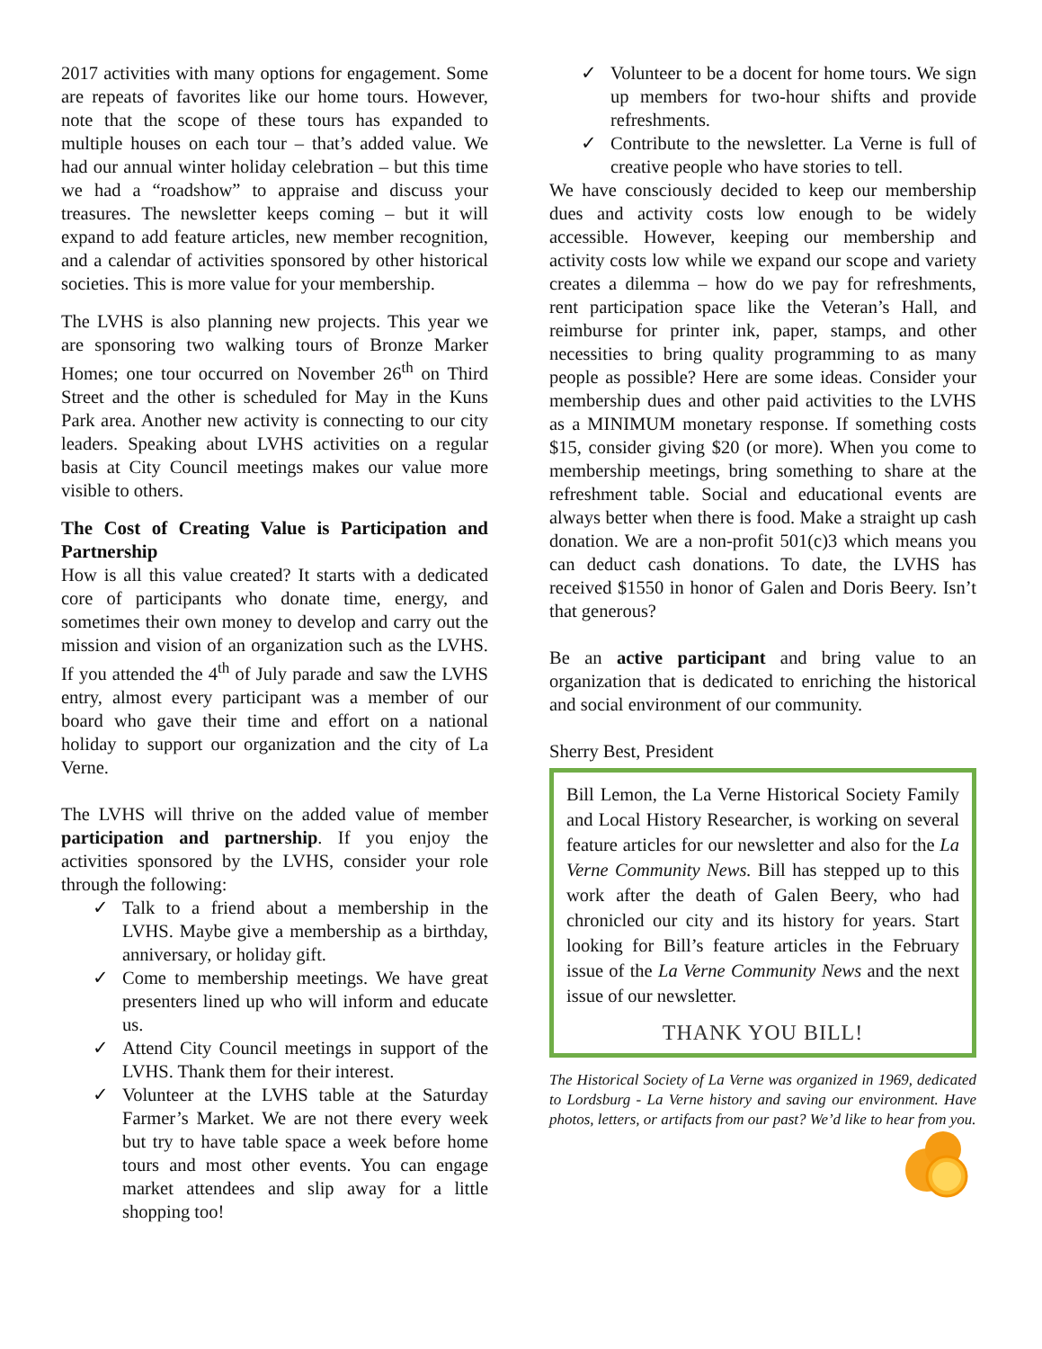2017 activities with many options for engagement. Some are repeats of favorites like our home tours. However, note that the scope of these tours has expanded to multiple houses on each tour – that’s added value. We had our annual winter holiday celebration – but this time we had a “roadshow” to appraise and discuss your treasures. The newsletter keeps coming – but it will expand to add feature articles, new member recognition, and a calendar of activities sponsored by other historical societies. This is more value for your membership.
The LVHS is also planning new projects. This year we are sponsoring two walking tours of Bronze Marker Homes; one tour occurred on November 26<sup>th</sup> on Third Street and the other is scheduled for May in the Kuns Park area. Another new activity is connecting to our city leaders. Speaking about LVHS activities on a regular basis at City Council meetings makes our value more visible to others.
The Cost of Creating Value is Participation and Partnership
How is all this value created? It starts with a dedicated core of participants who donate time, energy, and sometimes their own money to develop and carry out the mission and vision of an organization such as the LVHS. If you attended the 4<sup>th</sup> of July parade and saw the LVHS entry, almost every participant was a member of our board who gave their time and effort on a national holiday to support our organization and the city of La Verne.
The LVHS will thrive on the added value of member participation and partnership. If you enjoy the activities sponsored by the LVHS, consider your role through the following:
✓ Talk to a friend about a membership in the LVHS. Maybe give a membership as a birthday, anniversary, or holiday gift.
✓ Come to membership meetings. We have great presenters lined up who will inform and educate us.
✓ Attend City Council meetings in support of the LVHS. Thank them for their interest.
✓ Volunteer at the LVHS table at the Saturday Farmer’s Market. We are not there every week but try to have table space a week before home tours and most other events. You can engage market attendees and slip away for a little shopping too!
✓ Volunteer to be a docent for home tours. We sign up members for two-hour shifts and provide refreshments.
✓ Contribute to the newsletter. La Verne is full of creative people who have stories to tell.
We have consciously decided to keep our membership dues and activity costs low enough to be widely accessible. However, keeping our membership and activity costs low while we expand our scope and variety creates a dilemma – how do we pay for refreshments, rent participation space like the Veteran’s Hall, and reimburse for printer ink, paper, stamps, and other necessities to bring quality programming to as many people as possible? Here are some ideas. Consider your membership dues and other paid activities to the LVHS as a MINIMUM monetary response. If something costs $15, consider giving $20 (or more). When you come to membership meetings, bring something to share at the refreshment table. Social and educational events are always better when there is food. Make a straight up cash donation. We are a non-profit 501(c)3 which means you can deduct cash donations. To date, the LVHS has received $1550 in honor of Galen and Doris Beery. Isn’t that generous?
Be an active participant and bring value to an organization that is dedicated to enriching the historical and social environment of our community.
Sherry Best, President
Bill Lemon, the La Verne Historical Society Family and Local History Researcher, is working on several feature articles for our newsletter and also for the La Verne Community News. Bill has stepped up to this work after the death of Galen Beery, who had chronicled our city and its history for years. Start looking for Bill’s feature articles in the February issue of the La Verne Community News and the next issue of our newsletter.
THANK YOU BILL!
The Historical Society of La Verne was organized in 1969, dedicated to Lordsburg - La Verne history and saving our environment. Have photos, letters, or artifacts from our past? We’d like to hear from you.